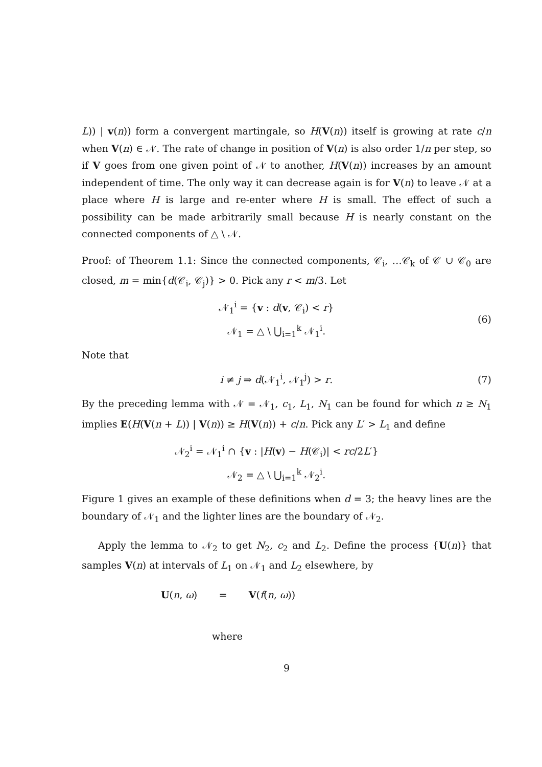L)) | v(n)) form a convergent martingale, so H(V(n)) itself is growing at rate c/n when V(n) ∈ 𝒩. The rate of change in position of V(n) is also order 1/n per step, so if V goes from one given point of 𝒩 to another, H(V(n)) increases by an amount independent of time. The only way it can decrease again is for V(n) to leave 𝒩 at a place where H is large and re-enter where H is small. The effect of such a possibility can be made arbitrarily small because H is nearly constant on the connected components of △ \ 𝒩.
Proof: of Theorem 1.1: Since the connected components, 𝒞<sub>i</sub>, …𝒞<sub>k</sub> of 𝒞 ∪ 𝒞<sub>0</sub> are closed, m = min{d(𝒞<sub>i</sub>, 𝒞<sub>j</sub>)} > 0. Pick any r < m/3. Let
𝒩<sub>1</sub><sup>i</sup> = {v : d(v, 𝒞<sub>i</sub>) < r}
𝒩<sub>1</sub> = △ \ ⋃<sub>i=1</sub><sup>k</sup> 𝒩<sub>1</sub><sup>i</sup>.
(6)
Note that
i ≠ j ⇒ d(𝒩<sub>1</sub><sup>i</sup>, 𝒩<sub>1</sub><sup>j</sup>) > r. (7)
By the preceding lemma with 𝒩 = 𝒩<sub>1</sub>, c<sub>1</sub>, L<sub>1</sub>, N<sub>1</sub> can be found for which n ≥ N<sub>1</sub> implies E(H(V(n + L)) | V(n)) ≥ H(V(n)) + c/n. Pick any L′ > L<sub>1</sub> and define
𝒩<sub>2</sub><sup>i</sup> = 𝒩<sub>1</sub><sup>i</sup> ∩ {v : |H(v) − H(𝒞<sub>i</sub>)| < rc/2L′}
𝒩<sub>2</sub> = △ \ ⋃<sub>i=1</sub><sup>k</sup> 𝒩<sub>2</sub><sup>i</sup>.
Figure 1 gives an example of these definitions when d = 3; the heavy lines are the boundary of 𝒩<sub>1</sub> and the lighter lines are the boundary of 𝒩<sub>2</sub>.
Apply the lemma to 𝒩<sub>2</sub> to get N<sub>2</sub>, c<sub>2</sub> and L<sub>2</sub>. Define the process {U(n)} that samples V(n) at intervals of L<sub>1</sub> on 𝒩<sub>1</sub> and L<sub>2</sub> elsewhere, by
U(n, ω) = V(f(n, ω))
where
9